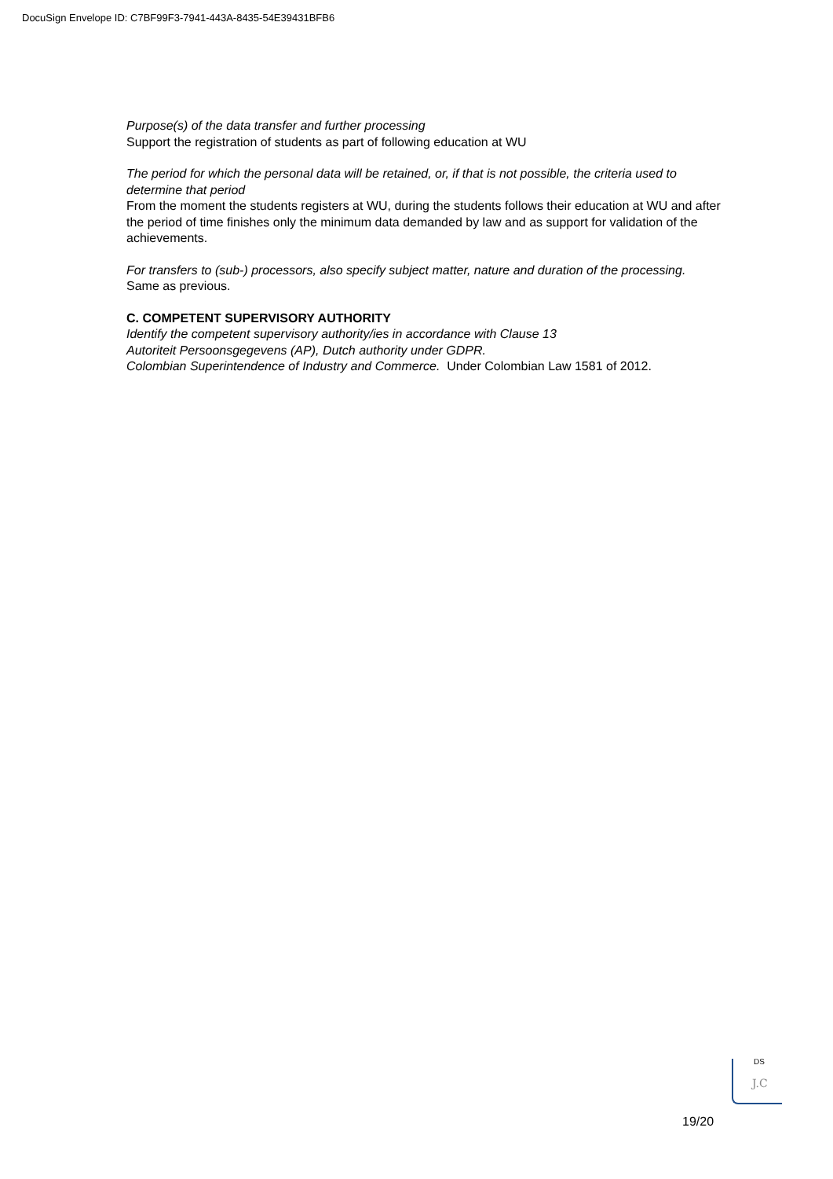DocuSign Envelope ID: C7BF99F3-7941-443A-8435-54E39431BFB6
Purpose(s) of the data transfer and further processing
Support the registration of students as part of following education at WU
The period for which the personal data will be retained, or, if that is not possible, the criteria used to determine that period
From the moment the students registers at WU, during the students follows their education at WU and after the period of time finishes only the minimum data demanded by law and as support for validation of the achievements.
For transfers to (sub-) processors, also specify subject matter, nature and duration of the processing.
Same as previous.
C. COMPETENT SUPERVISORY AUTHORITY
Identify the competent supervisory authority/ies in accordance with Clause 13
Autoriteit Persoonsgegevens (AP), Dutch authority under GDPR.
Colombian Superintendence of Industry and Commerce. Under Colombian Law 1581 of 2012.
DS
J.C
19/20